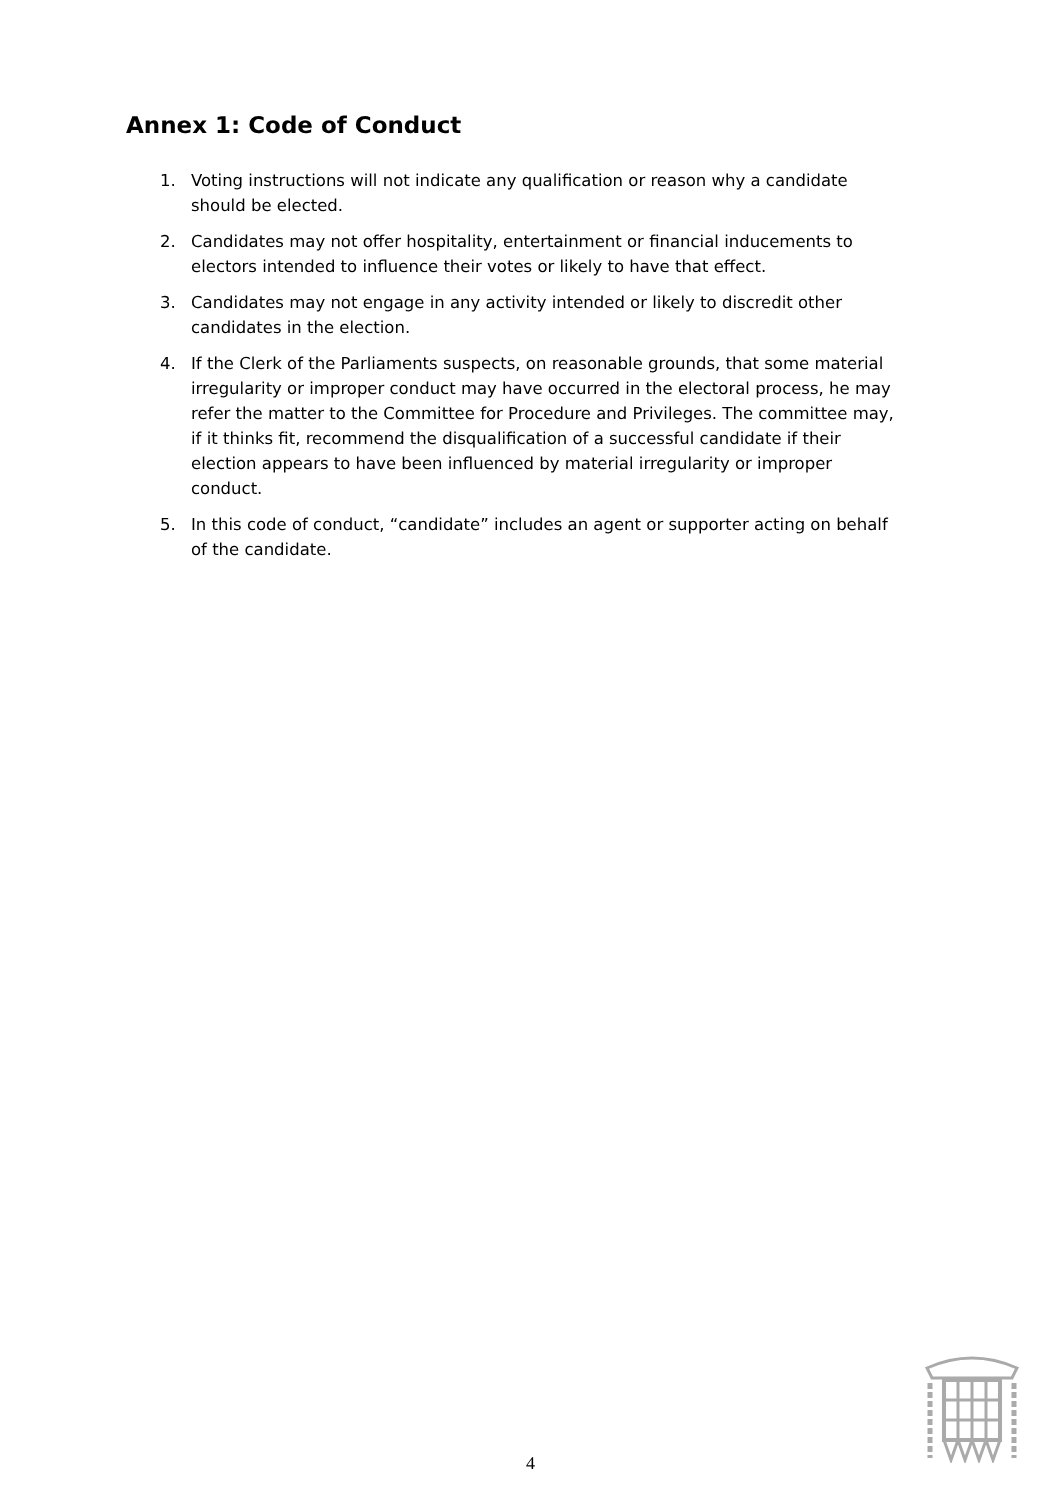Annex 1: Code of Conduct
1. Voting instructions will not indicate any qualification or reason why a candidate should be elected.
2. Candidates may not offer hospitality, entertainment or financial inducements to electors intended to influence their votes or likely to have that effect.
3. Candidates may not engage in any activity intended or likely to discredit other candidates in the election.
4. If the Clerk of the Parliaments suspects, on reasonable grounds, that some material irregularity or improper conduct may have occurred in the electoral process, he may refer the matter to the Committee for Procedure and Privileges. The committee may, if it thinks fit, recommend the disqualification of a successful candidate if their election appears to have been influenced by material irregularity or improper conduct.
5. In this code of conduct, “candidate” includes an agent or supporter acting on behalf of the candidate.
4